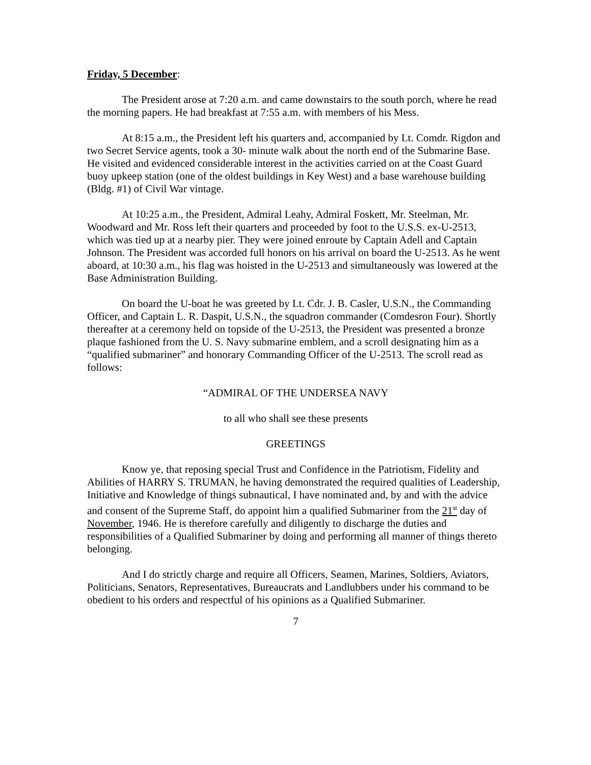Friday, 5 December:
The President arose at 7:20 a.m. and came downstairs to the south porch, where he read the morning papers. He had breakfast at 7:55 a.m. with members of his Mess.
At 8:15 a.m., the President left his quarters and, accompanied by Lt. Comdr. Rigdon and two Secret Service agents, took a 30- minute walk about the north end of the Submarine Base. He visited and evidenced considerable interest in the activities carried on at the Coast Guard buoy upkeep station (one of the oldest buildings in Key West) and a base warehouse building (Bldg. #1) of Civil War vintage.
At 10:25 a.m., the President, Admiral Leahy, Admiral Foskett, Mr. Steelman, Mr. Woodward and Mr. Ross left their quarters and proceeded by foot to the U.S.S. ex-U-2513, which was tied up at a nearby pier. They were joined enroute by Captain Adell and Captain Johnson. The President was accorded full honors on his arrival on board the U-2513. As he went aboard, at 10:30 a.m., his flag was hoisted in the U-2513 and simultaneously was lowered at the Base Administration Building.
On board the U-boat he was greeted by Lt. Cdr. J. B. Casler, U.S.N., the Commanding Officer, and Captain L. R. Daspit, U.S.N., the squadron commander (Comdesron Four). Shortly thereafter at a ceremony held on topside of the U-2513, the President was presented a bronze plaque fashioned from the U. S. Navy submarine emblem, and a scroll designating him as a “qualified submariner” and honorary Commanding Officer of the U-2513. The scroll read as follows:
“ADMIRAL OF THE UNDERSEA NAVY
to all who shall see these presents
GREETINGS
Know ye, that reposing special Trust and Confidence in the Patriotism, Fidelity and Abilities of HARRY S. TRUMAN, he having demonstrated the required qualities of Leadership, Initiative and Knowledge of things subnautical, I have nominated and, by and with the advice and consent of the Supreme Staff, do appoint him a qualified Submariner from the 21<sup>st</sup> day of November, 1946. He is therefore carefully and diligently to discharge the duties and responsibilities of a Qualified Submariner by doing and performing all manner of things thereto belonging.
And I do strictly charge and require all Officers, Seamen, Marines, Soldiers, Aviators, Politicians, Senators, Representatives, Bureaucrats and Landlubbers under his command to be obedient to his orders and respectful of his opinions as a Qualified Submariner.
7